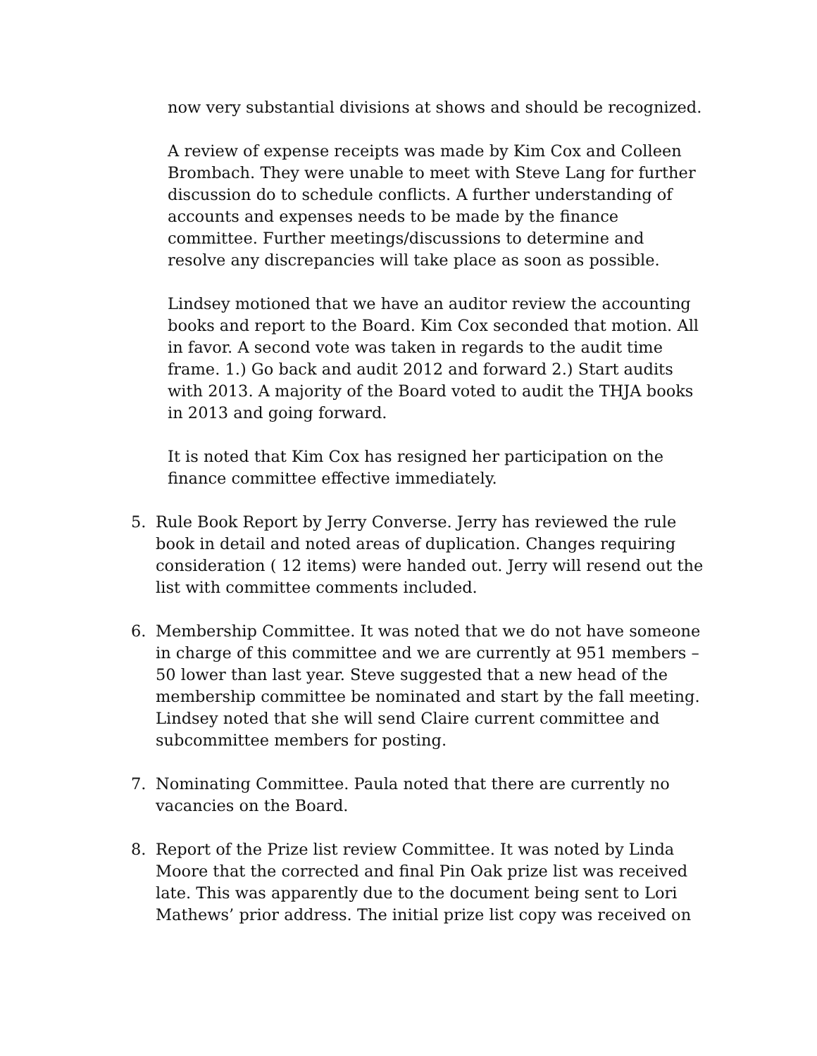now very substantial divisions at shows and should be recognized.
A review of expense receipts was made by Kim Cox and Colleen Brombach. They were unable to meet with Steve Lang for further discussion do to schedule conflicts. A further understanding of accounts and expenses needs to be made by the finance committee. Further meetings/discussions to determine and resolve any discrepancies will take place as soon as possible.
Lindsey motioned that we have an auditor review the accounting books and report to the Board. Kim Cox seconded that motion. All in favor. A second vote was taken in regards to the audit time frame. 1.) Go back and audit 2012 and forward 2.) Start audits with 2013. A majority of the Board voted to audit the THJA books in 2013 and going forward.
It is noted that Kim Cox has resigned her participation on the finance committee effective immediately.
5. Rule Book Report by Jerry Converse. Jerry has reviewed the rule book in detail and noted areas of duplication. Changes requiring consideration ( 12 items) were handed out. Jerry will resend out the list with committee comments included.
6. Membership Committee. It was noted that we do not have someone in charge of this committee and we are currently at 951 members – 50 lower than last year. Steve suggested that a new head of the membership committee be nominated and start by the fall meeting. Lindsey noted that she will send Claire current committee and subcommittee members for posting.
7. Nominating Committee. Paula noted that there are currently no vacancies on the Board.
8. Report of the Prize list review Committee. It was noted by Linda Moore that the corrected and final Pin Oak prize list was received late. This was apparently due to the document being sent to Lori Mathews’ prior address. The initial prize list copy was received on